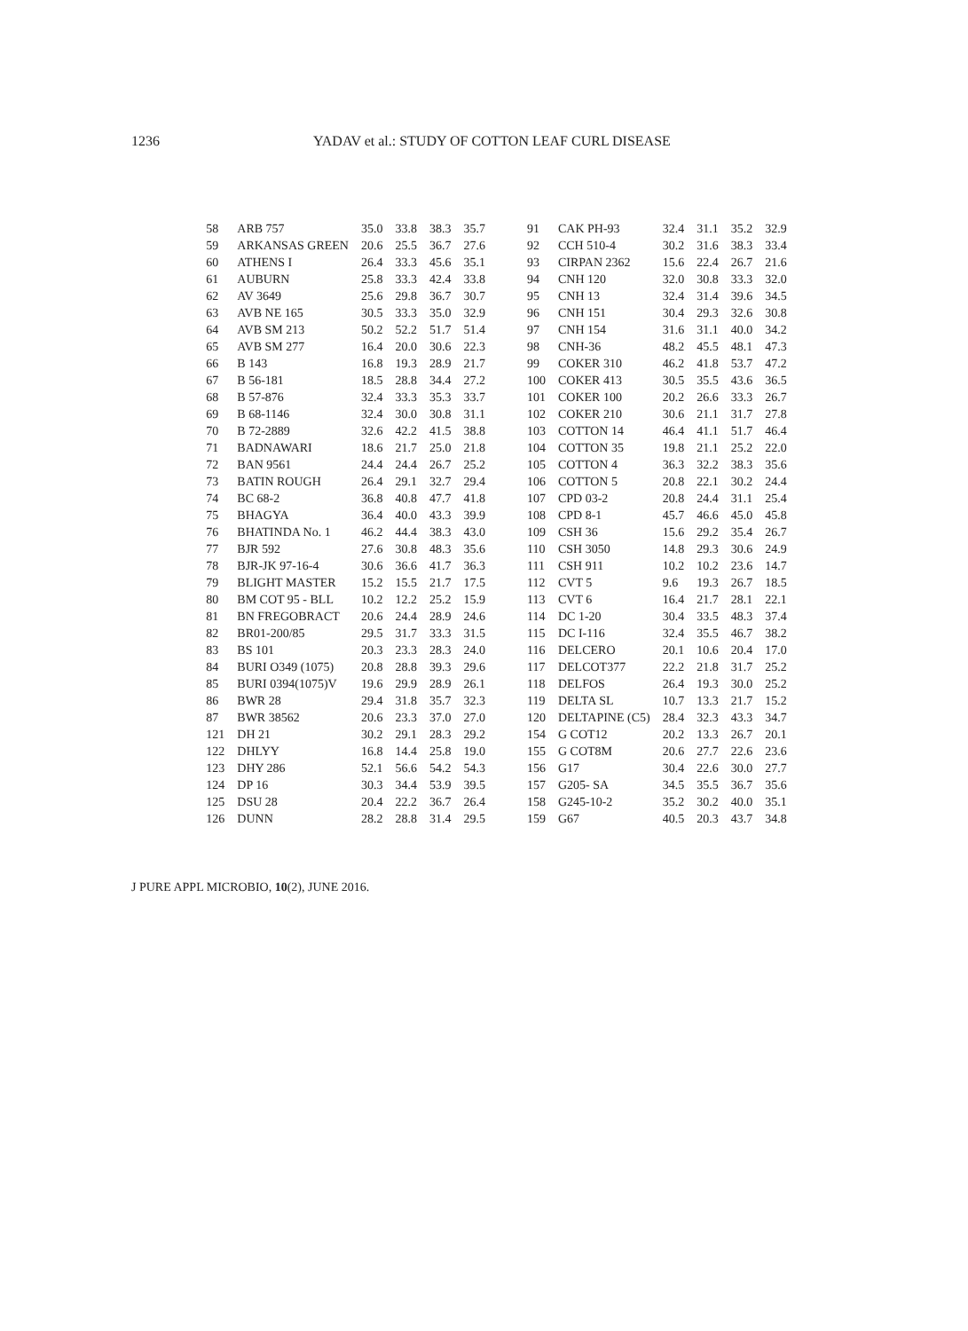1236 YADAV et al.: STUDY OF COTTON LEAF CURL DISEASE
| 58 | ARB 757 | 35.0 | 33.8 | 38.3 | 35.7 | 91 | CAK PH-93 | 32.4 | 31.1 | 35.2 | 32.9 |
| 59 | ARKANSAS GREEN | 20.6 | 25.5 | 36.7 | 27.6 | 92 | CCH 510-4 | 30.2 | 31.6 | 38.3 | 33.4 |
| 60 | ATHENS I | 26.4 | 33.3 | 45.6 | 35.1 | 93 | CIRPAN 2362 | 15.6 | 22.4 | 26.7 | 21.6 |
| 61 | AUBURN | 25.8 | 33.3 | 42.4 | 33.8 | 94 | CNH 120 | 32.0 | 30.8 | 33.3 | 32.0 |
| 62 | AV 3649 | 25.6 | 29.8 | 36.7 | 30.7 | 95 | CNH 13 | 32.4 | 31.4 | 39.6 | 34.5 |
| 63 | AVB NE 165 | 30.5 | 33.3 | 35.0 | 32.9 | 96 | CNH 151 | 30.4 | 29.3 | 32.6 | 30.8 |
| 64 | AVB SM 213 | 50.2 | 52.2 | 51.7 | 51.4 | 97 | CNH 154 | 31.6 | 31.1 | 40.0 | 34.2 |
| 65 | AVB SM 277 | 16.4 | 20.0 | 30.6 | 22.3 | 98 | CNH-36 | 48.2 | 45.5 | 48.1 | 47.3 |
| 66 | B 143 | 16.8 | 19.3 | 28.9 | 21.7 | 99 | COKER 310 | 46.2 | 41.8 | 53.7 | 47.2 |
| 67 | B 56-181 | 18.5 | 28.8 | 34.4 | 27.2 | 100 | COKER 413 | 30.5 | 35.5 | 43.6 | 36.5 |
| 68 | B 57-876 | 32.4 | 33.3 | 35.3 | 33.7 | 101 | COKER 100 | 20.2 | 26.6 | 33.3 | 26.7 |
| 69 | B 68-1146 | 32.4 | 30.0 | 30.8 | 31.1 | 102 | COKER 210 | 30.6 | 21.1 | 31.7 | 27.8 |
| 70 | B 72-2889 | 32.6 | 42.2 | 41.5 | 38.8 | 103 | COTTON 14 | 46.4 | 41.1 | 51.7 | 46.4 |
| 71 | BADNAWARI | 18.6 | 21.7 | 25.0 | 21.8 | 104 | COTTON 35 | 19.8 | 21.1 | 25.2 | 22.0 |
| 72 | BAN 9561 | 24.4 | 24.4 | 26.7 | 25.2 | 105 | COTTON 4 | 36.3 | 32.2 | 38.3 | 35.6 |
| 73 | BATIN ROUGH | 26.4 | 29.1 | 32.7 | 29.4 | 106 | COTTON 5 | 20.8 | 22.1 | 30.2 | 24.4 |
| 74 | BC 68-2 | 36.8 | 40.8 | 47.7 | 41.8 | 107 | CPD 03-2 | 20.8 | 24.4 | 31.1 | 25.4 |
| 75 | BHAGYA | 36.4 | 40.0 | 43.3 | 39.9 | 108 | CPD 8-1 | 45.7 | 46.6 | 45.0 | 45.8 |
| 76 | BHATINDA No. 1 | 46.2 | 44.4 | 38.3 | 43.0 | 109 | CSH 36 | 15.6 | 29.2 | 35.4 | 26.7 |
| 77 | BJR 592 | 27.6 | 30.8 | 48.3 | 35.6 | 110 | CSH 3050 | 14.8 | 29.3 | 30.6 | 24.9 |
| 78 | BJR-JK 97-16-4 | 30.6 | 36.6 | 41.7 | 36.3 | 111 | CSH 911 | 10.2 | 10.2 | 23.6 | 14.7 |
| 79 | BLIGHT MASTER | 15.2 | 15.5 | 21.7 | 17.5 | 112 | CVT 5 | 9.6 | 19.3 | 26.7 | 18.5 |
| 80 | BM COT 95 - BLL | 10.2 | 12.2 | 25.2 | 15.9 | 113 | CVT 6 | 16.4 | 21.7 | 28.1 | 22.1 |
| 81 | BN FREGOBRACT | 20.6 | 24.4 | 28.9 | 24.6 | 114 | DC 1-20 | 30.4 | 33.5 | 48.3 | 37.4 |
| 82 | BR01-200/85 | 29.5 | 31.7 | 33.3 | 31.5 | 115 | DC I-116 | 32.4 | 35.5 | 46.7 | 38.2 |
| 83 | BS 101 | 20.3 | 23.3 | 28.3 | 24.0 | 116 | DELCERO | 20.1 | 10.6 | 20.4 | 17.0 |
| 84 | BURI O349 (1075) | 20.8 | 28.8 | 39.3 | 29.6 | 117 | DELCOT377 | 22.2 | 21.8 | 31.7 | 25.2 |
| 85 | BURI 0394(1075)V | 19.6 | 29.9 | 28.9 | 26.1 | 118 | DELFOS | 26.4 | 19.3 | 30.0 | 25.2 |
| 86 | BWR 28 | 29.4 | 31.8 | 35.7 | 32.3 | 119 | DELTA SL | 10.7 | 13.3 | 21.7 | 15.2 |
| 87 | BWR 38562 | 20.6 | 23.3 | 37.0 | 27.0 | 120 | DELTAPINE (C5) | 28.4 | 32.3 | 43.3 | 34.7 |
| 121 | DH 21 | 30.2 | 29.1 | 28.3 | 29.2 | 154 | G COT12 | 20.2 | 13.3 | 26.7 | 20.1 |
| 122 | DHLYY | 16.8 | 14.4 | 25.8 | 19.0 | 155 | G COT8M | 20.6 | 27.7 | 22.6 | 23.6 |
| 123 | DHY 286 | 52.1 | 56.6 | 54.2 | 54.3 | 156 | G17 | 30.4 | 22.6 | 30.0 | 27.7 |
| 124 | DP 16 | 30.3 | 34.4 | 53.9 | 39.5 | 157 | G205- SA | 34.5 | 35.5 | 36.7 | 35.6 |
| 125 | DSU 28 | 20.4 | 22.2 | 36.7 | 26.4 | 158 | G245-10-2 | 35.2 | 30.2 | 40.0 | 35.1 |
| 126 | DUNN | 28.2 | 28.8 | 31.4 | 29.5 | 159 | G67 | 40.5 | 20.3 | 43.7 | 34.8 |
J PURE APPL MICROBIO, 10(2), JUNE 2016.